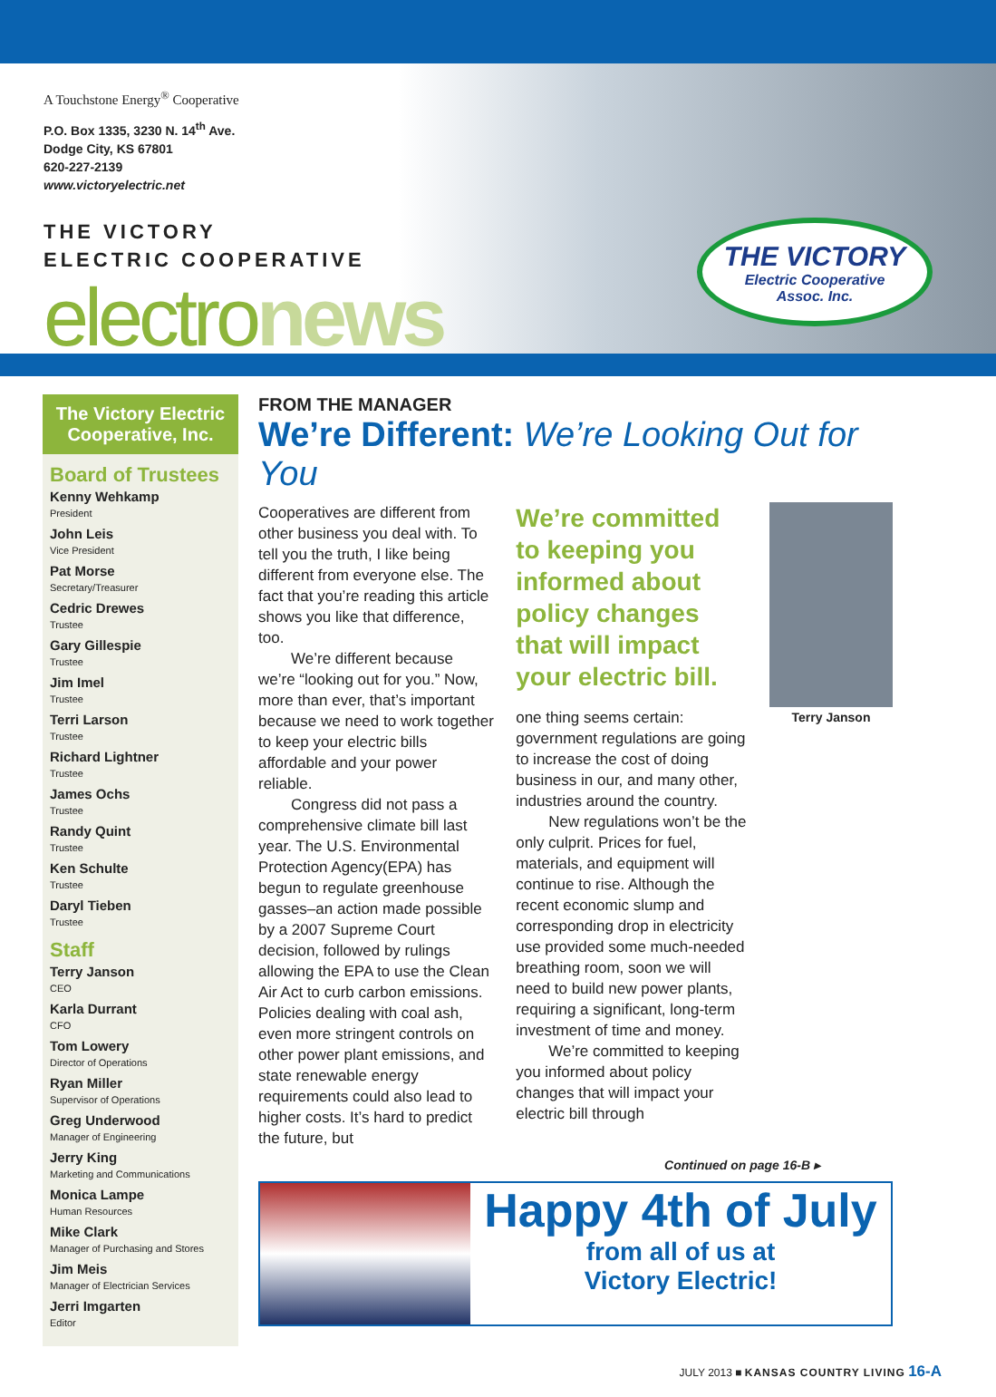A Touchstone Energy<sup>®</sup> Cooperative
P.O. Box 1335, 3230 N. 14<sup>th</sup> Ave.
Dodge City, KS 67801
620-227-2139
www.victoryelectric.net
THE VICTORY
ELECTRIC COOPERATIVE
electronews
THE VICTORY
Electric Cooperative
Assoc. Inc.
The Victory Electric Cooperative, Inc.
Board of Trustees
Kenny Wehkamp
President
John Leis
Vice President
Pat Morse
Secretary/Treasurer
Cedric Drewes
Trustee
Gary Gillespie
Trustee
Jim Imel
Trustee
Terri Larson
Trustee
Richard Lightner
Trustee
James Ochs
Trustee
Randy Quint
Trustee
Ken Schulte
Trustee
Daryl Tieben
Trustee
Staff
Terry Janson
CEO
Karla Durrant
CFO
Tom Lowery
Director of Operations
Ryan Miller
Supervisor of Operations
Greg Underwood
Manager of Engineering
Jerry King
Marketing and Communications
Monica Lampe
Human Resources
Mike Clark
Manager of Purchasing and Stores
Jim Meis
Manager of Electrician Services
Jerri Imgarten
Editor
FROM THE MANAGER
We’re Different: We’re Looking Out for You
Cooperatives are different from other business you deal with. To tell you the truth, I like being different from everyone else. The fact that you’re reading this article shows you like that difference, too.
We’re different because we’re “looking out for you.” Now, more than ever, that’s important because we need to work together to keep your electric bills affordable and your power reliable.
Congress did not pass a comprehensive climate bill last year. The U.S. Environmental Protection Agency(EPA) has begun to regulate greenhouse gasses–an action made possible by a 2007 Supreme Court decision, followed by rulings allowing the EPA to use the Clean Air Act to curb carbon emissions. Policies dealing with coal ash, even more stringent controls on other power plant emissions, and state renewable energy requirements could also lead to higher costs. It’s hard to predict the future, but
We’re committed to keeping you informed about policy changes that will impact your electric bill.
one thing seems certain: government regulations are going to increase the cost of doing business in our, and many other, industries around the country.
New regulations won’t be the only culprit. Prices for fuel, materials, and equipment will continue to rise. Although the recent economic slump and corresponding drop in electricity use provided some much-needed breathing room, soon we will need to build new power plants, requiring a significant, long-term investment of time and money.
We’re committed to keeping you informed about policy changes that will impact your electric bill through
Terry Janson
Continued on page 16-B ▸
Happy 4th of July
from all of us at
Victory Electric!
JULY 2013 ■ KANSAS COUNTRY LIVING 16-A